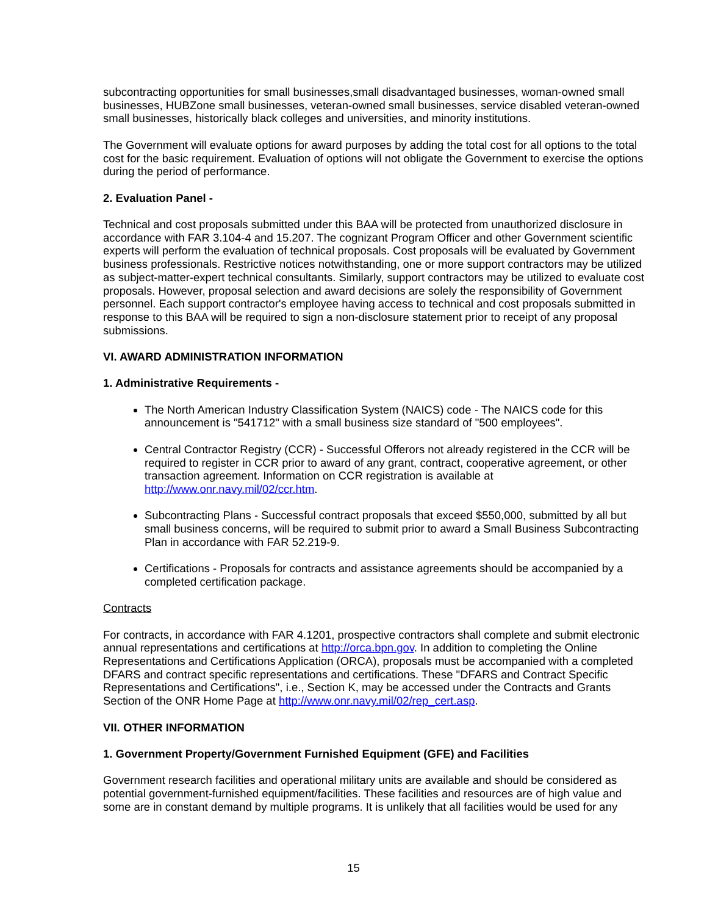subcontracting opportunities for small businesses,small disadvantaged businesses, woman-owned small businesses, HUBZone small businesses, veteran-owned small businesses, service disabled veteran-owned small businesses, historically black colleges and universities, and minority institutions.
The Government will evaluate options for award purposes by adding the total cost for all options to the total cost for the basic requirement. Evaluation of options will not obligate the Government to exercise the options during the period of performance.
2. Evaluation Panel -
Technical and cost proposals submitted under this BAA will be protected from unauthorized disclosure in accordance with FAR 3.104-4 and 15.207. The cognizant Program Officer and other Government scientific experts will perform the evaluation of technical proposals. Cost proposals will be evaluated by Government business professionals. Restrictive notices notwithstanding, one or more support contractors may be utilized as subject-matter-expert technical consultants. Similarly, support contractors may be utilized to evaluate cost proposals. However, proposal selection and award decisions are solely the responsibility of Government personnel. Each support contractor's employee having access to technical and cost proposals submitted in response to this BAA will be required to sign a non-disclosure statement prior to receipt of any proposal submissions.
VI. AWARD ADMINISTRATION INFORMATION
1. Administrative Requirements -
The North American Industry Classification System (NAICS) code - The NAICS code for this announcement is "541712" with a small business size standard of "500 employees".
Central Contractor Registry (CCR) - Successful Offerors not already registered in the CCR will be required to register in CCR prior to award of any grant, contract, cooperative agreement, or other transaction agreement. Information on CCR registration is available at http://www.onr.navy.mil/02/ccr.htm.
Subcontracting Plans - Successful contract proposals that exceed $550,000, submitted by all but small business concerns, will be required to submit prior to award a Small Business Subcontracting Plan in accordance with FAR 52.219-9.
Certifications - Proposals for contracts and assistance agreements should be accompanied by a completed certification package.
Contracts
For contracts, in accordance with FAR 4.1201, prospective contractors shall complete and submit electronic annual representations and certifications at http://orca.bpn.gov. In addition to completing the Online Representations and Certifications Application (ORCA), proposals must be accompanied with a completed DFARS and contract specific representations and certifications. These "DFARS and Contract Specific Representations and Certifications", i.e., Section K, may be accessed under the Contracts and Grants Section of the ONR Home Page at http://www.onr.navy.mil/02/rep_cert.asp.
VII. OTHER INFORMATION
1. Government Property/Government Furnished Equipment (GFE) and Facilities
Government research facilities and operational military units are available and should be considered as potential government-furnished equipment/facilities. These facilities and resources are of high value and some are in constant demand by multiple programs. It is unlikely that all facilities would be used for any
15